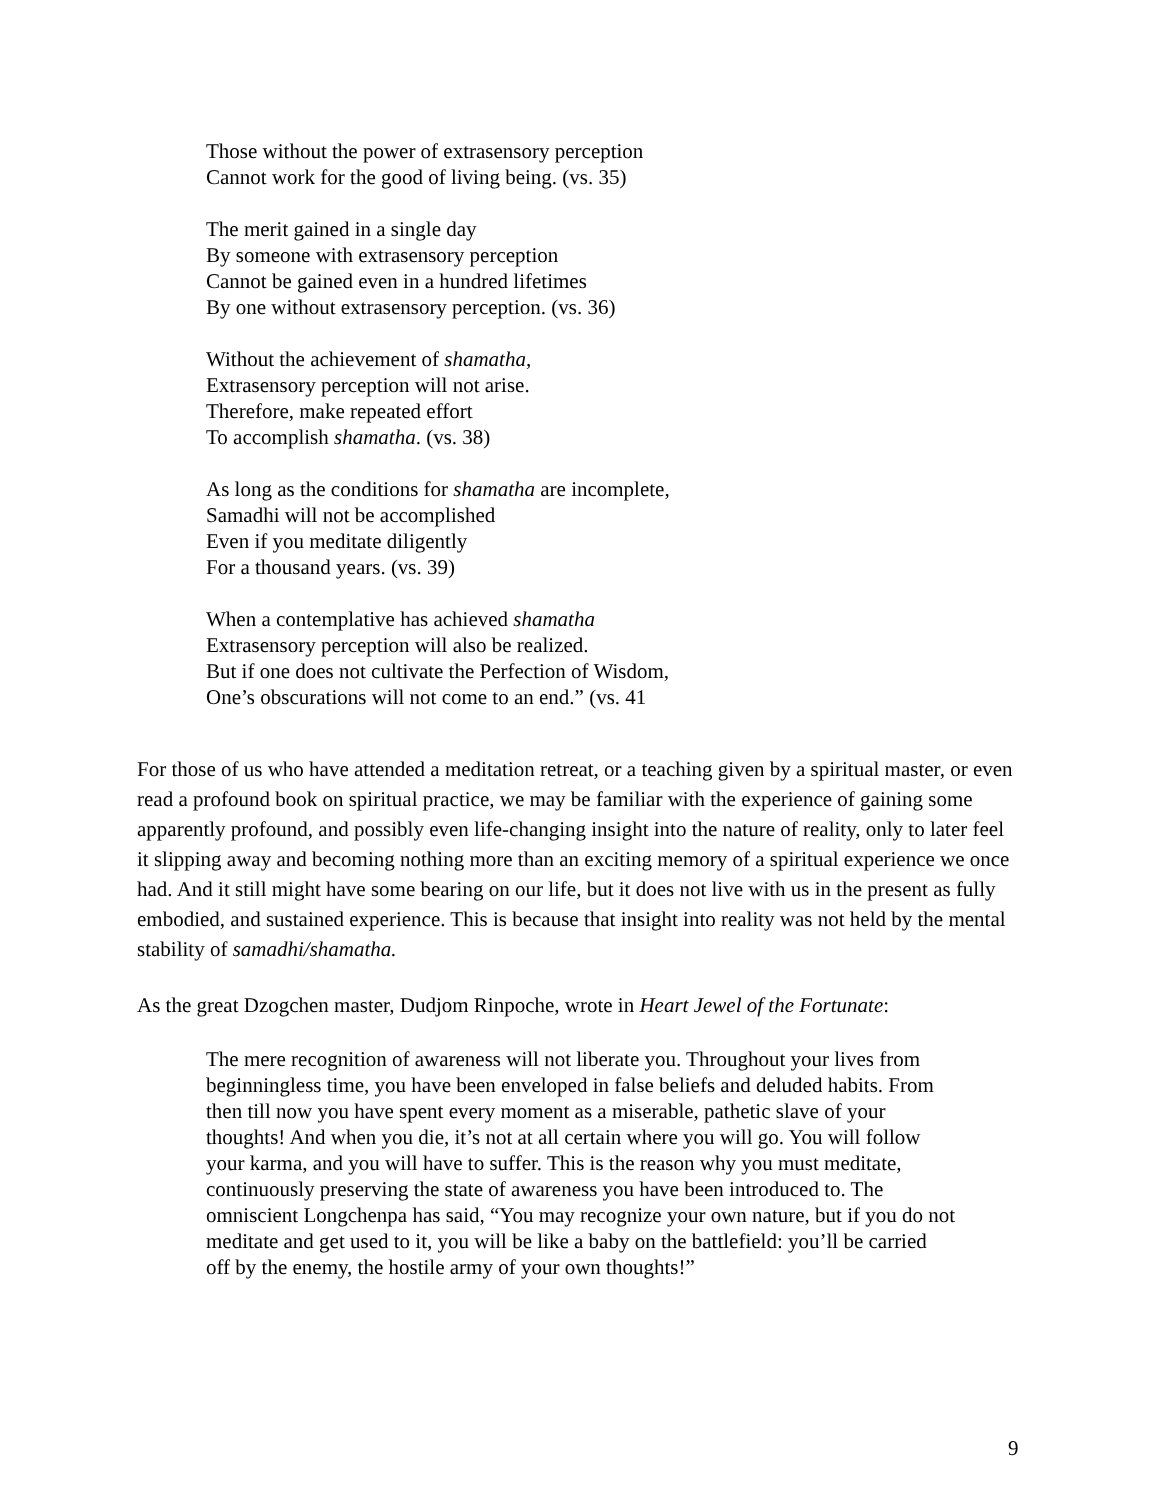Those without the power of extrasensory perception
Cannot work for the good of living being. (vs. 35)
The merit gained in a single day
By someone with extrasensory perception
Cannot be gained even in a hundred lifetimes
By one without extrasensory perception. (vs. 36)
Without the achievement of shamatha,
Extrasensory perception will not arise.
Therefore, make repeated effort
To accomplish shamatha. (vs. 38)
As long as the conditions for shamatha are incomplete,
Samadhi will not be accomplished
Even if you meditate diligently
For a thousand years. (vs. 39)
When a contemplative has achieved shamatha
Extrasensory perception will also be realized.
But if one does not cultivate the Perfection of Wisdom,
One’s obscurations will not come to an end.” (vs. 41
For those of us who have attended a meditation retreat, or a teaching given by a spiritual master, or even read a profound book on spiritual practice, we may be familiar with the experience of gaining some apparently profound, and possibly even life-changing insight into the nature of reality, only to later feel it slipping away and becoming nothing more than an exciting memory of a spiritual experience we once had. And it still might have some bearing on our life, but it does not live with us in the present as fully embodied, and sustained experience. This is because that insight into reality was not held by the mental stability of samadhi/shamatha.
As the great Dzogchen master, Dudjom Rinpoche, wrote in Heart Jewel of the Fortunate:
The mere recognition of awareness will not liberate you. Throughout your lives from beginningless time, you have been enveloped in false beliefs and deluded habits. From then till now you have spent every moment as a miserable, pathetic slave of your thoughts! And when you die, it’s not at all certain where you will go. You will follow your karma, and you will have to suffer. This is the reason why you must meditate, continuously preserving the state of awareness you have been introduced to. The omniscient Longchenpa has said, “You may recognize your own nature, but if you do not meditate and get used to it, you will be like a baby on the battlefield: you’ll be carried off by the enemy, the hostile army of your own thoughts!”
9